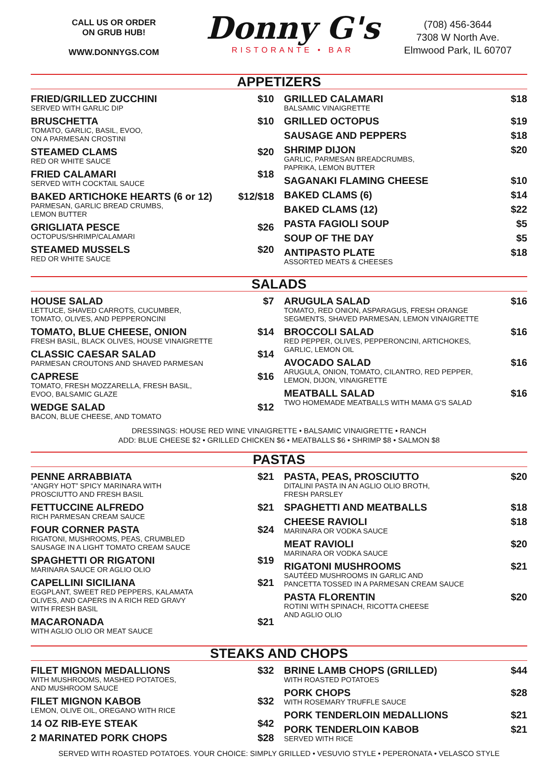CALL US OR ORDER
ON GRUB HUB!
WWW.DONNYGS.COM
Donny G's
RISTORANTE • BAR
(708) 456-3644
7308 W North Ave.
Elmwood Park, IL 60707
APPETIZERS
FRIED/GRILLED ZUCCHINI
SERVED WITH GARLIC DIP
$10
BRUSCHETTA
TOMATO, GARLIC, BASIL, EVOO,
ON A PARMESAN CROSTINI
$10
STEAMED CLAMS
RED OR WHITE SAUCE
$20
FRIED CALAMARI
SERVED WITH COCKTAIL SAUCE
$18
BAKED ARTICHOKE HEARTS (6 or 12)
PARMESAN, GARLIC BREAD CRUMBS,
LEMON BUTTER
$12/$18
GRIGLIATA PESCE
OCTOPUS/SHRIMP/CALAMARI
$26
STEAMED MUSSELS
RED OR WHITE SAUCE
$20
GRILLED CALAMARI
BALSAMIC VINAIGRETTE
$18
GRILLED OCTOPUS
$19
SAUSAGE AND PEPPERS
$18
SHRIMP DIJON
GARLIC, PARMESAN BREADCRUMBS,
PAPRIKA, LEMON BUTTER
$20
SAGANAKI FLAMING CHEESE
$10
BAKED CLAMS (6)
$14
BAKED CLAMS (12)
$22
PASTA FAGIOLI SOUP
$5
SOUP OF THE DAY
$5
ANTIPASTO PLATE
ASSORTED MEATS & CHEESES
$18
SALADS
HOUSE SALAD
LETTUCE, SHAVED CARROTS, CUCUMBER,
TOMATO, OLIVES, AND PEPPERONCINI
$7
TOMATO, BLUE CHEESE, ONION
FRESH BASIL, BLACK OLIVES, HOUSE VINAIGRETTE
$14
CLASSIC CAESAR SALAD
PARMESAN CROUTONS AND SHAVED PARMESAN
$14
CAPRESE
TOMATO, FRESH MOZZARELLA, FRESH BASIL,
EVOO, BALSAMIC GLAZE
$16
WEDGE SALAD
BACON, BLUE CHEESE, AND TOMATO
$12
ARUGULA SALAD
TOMATO, RED ONION, ASPARAGUS, FRESH ORANGE
SEGMENTS, SHAVED PARMESAN, LEMON VINAIGRETTE
$16
BROCCOLI SALAD
RED PEPPER, OLIVES, PEPPERONCINI, ARTICHOKES,
GARLIC, LEMON OIL
$16
AVOCADO SALAD
ARUGULA, ONION, TOMATO, CILANTRO, RED PEPPER,
LEMON, DIJON, VINAIGRETTE
$16
MEATBALL SALAD
TWO HOMEMADE MEATBALLS WITH MAMA G'S SALAD
$16
DRESSINGS: HOUSE RED WINE VINAIGRETTE • BALSAMIC VINAIGRETTE • RANCH
ADD: BLUE CHEESE $2 • GRILLED CHICKEN $6 • MEATBALLS $6 • SHRIMP $8 • SALMON $8
PASTAS
PENNE ARRABBIATA
“ANGRY HOT” SPICY MARINARA WITH
PROSCIUTTO AND FRESH BASIL
$21
FETTUCCINE ALFREDO
RICH PARMESAN CREAM SAUCE
$21
FOUR CORNER PASTA
RIGATONI, MUSHROOMS, PEAS, CRUMBLED
SAUSAGE IN A LIGHT TOMATO CREAM SAUCE
$24
SPAGHETTI OR RIGATONI
MARINARA SAUCE OR AGLIO OLIO
$19
CAPELLINI SICILIANA
EGGPLANT, SWEET RED PEPPERS, KALAMATA
OLIVES, AND CAPERS IN A RICH RED GRAVY
WITH FRESH BASIL
$21
MACARONADA
WITH AGLIO OLIO OR MEAT SAUCE
$21
PASTA, PEAS, PROSCIUTTO
DITALINI PASTA IN AN AGLIO OLIO BROTH,
FRESH PARSLEY
$20
SPAGHETTI AND MEATBALLS
$18
CHEESE RAVIOLI
MARINARA OR VODKA SAUCE
$18
MEAT RAVIOLI
MARINARA OR VODKA SAUCE
$20
RIGATONI MUSHROOMS
SAUTÉED MUSHROOMS IN GARLIC AND
PANCETTA TOSSED IN A PARMESAN CREAM SAUCE
$21
PASTA FLORENTIN
ROTINI WITH SPINACH, RICOTTA CHEESE
AND AGLIO OLIO
$20
STEAKS AND CHOPS
FILET MIGNON MEDALLIONS
WITH MUSHROOMS, MASHED POTATOES,
AND MUSHROOM SAUCE
$32
FILET MIGNON KABOB
LEMON, OLIVE OIL, OREGANO WITH RICE
$32
14 OZ RIB-EYE STEAK
$42
2 MARINATED PORK CHOPS
$28
BRINE LAMB CHOPS (GRILLED)
WITH ROASTED POTATOES
$44
PORK CHOPS
WITH ROSEMARY TRUFFLE SAUCE
$28
PORK TENDERLOIN MEDALLIONS
$21
PORK TENDERLOIN KABOB
SERVED WITH RICE
$21
SERVED WITH ROASTED POTATOES. YOUR CHOICE: SIMPLY GRILLED • VESUVIO STYLE • PEPERONATA • VELASCO STYLE